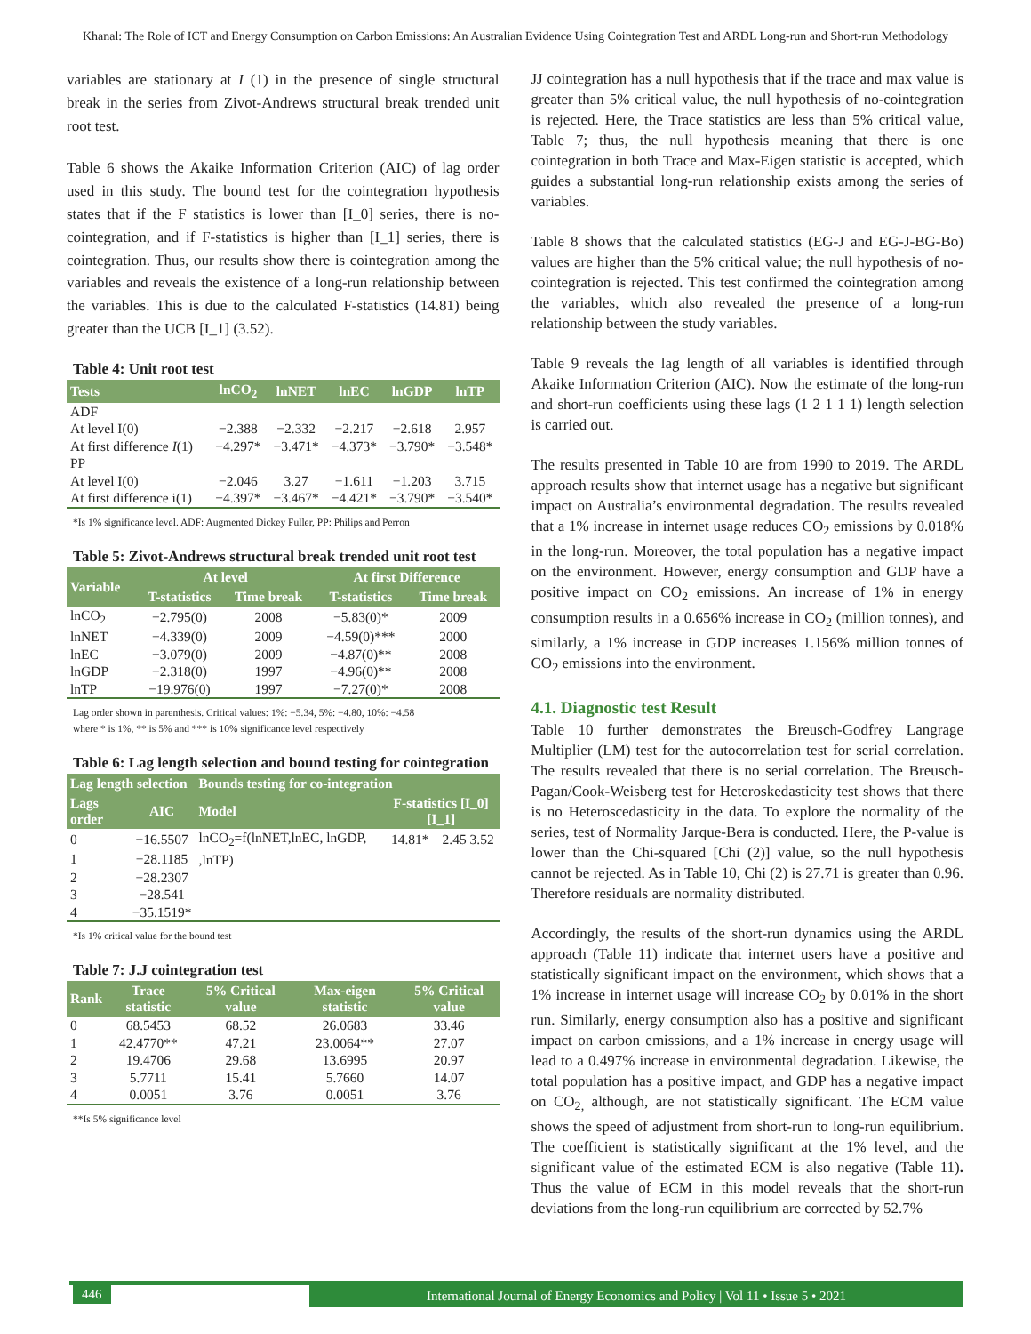Khanal: The Role of ICT and Energy Consumption on Carbon Emissions: An Australian Evidence Using Cointegration Test and ARDL Long-run and Short-run Methodology
variables are stationary at I (1) in the presence of single structural break in the series from Zivot-Andrews structural break trended unit root test.
Table 6 shows the Akaike Information Criterion (AIC) of lag order used in this study. The bound test for the cointegration hypothesis states that if the F statistics is lower than [I_0] series, there is no-cointegration, and if F-statistics is higher than [I_1] series, there is cointegration. Thus, our results show there is cointegration among the variables and reveals the existence of a long-run relationship between the variables. This is due to the calculated F-statistics (14.81) being greater than the UCB [I_1] (3.52).
Table 4: Unit root test
| Tests | lnCO<sub>2</sub> | lnNET | lnEC | lnGDP | lnTP |
| --- | --- | --- | --- | --- | --- |
| ADF | | | | | |
| At level I(0) | −2.388 | −2.332 | −2.217 | −2.618 | 2.957 |
| At first difference I (1) | −4.297* | −3.471* | −4.373* | −3.790* | −3.548* |
| PP | | | | | |
| At level I(0) | −2.046 | 3.27 | −1.611 | −1.203 | 3.715 |
| At first difference i(1) | −4.397* | −3.467* | −4.421* | −3.790* | −3.540* |
*Is 1% significance level. ADF: Augmented Dickey Fuller, PP: Philips and Perron
Table 5: Zivot-Andrews structural break trended unit root test
| Variable | At level | | At first Difference | |
| --- | --- | --- | --- | --- |
| | T-statistics | Time break | T-statistics | Time break |
| lnCO<sub>2</sub> | −2.795(0) | 2008 | −5.83(0)* | 2009 |
| lnNET | −4.339(0) | 2009 | −4.59(0)*** | 2000 |
| lnEC | −3.079(0) | 2009 | −4.87(0)** | 2008 |
| lnGDP | −2.318(0) | 1997 | −4.96(0)** | 2008 |
| lnTP | −19.976(0) | 1997 | −7.27(0)* | 2008 |
Lag order shown in parenthesis. Critical values: 1%: −5.34, 5%: −4.80, 10%: −4.58
where * is 1%, ** is 5% and *** is 10% significance level respectively
Table 6: Lag length selection and bound testing for cointegration
| Lag length selection | | Bounds testing for co-integration | | |
| --- | --- | --- | --- | --- |
| Lags order | AIC | Model | F-statistics [I_0] [I_1] | |
| 0 | −16.5507 | lnCO<sub>2</sub>=f(lnNET,lnEC, lnGDP, ,lnTP) | 14.81* | 2.45 3.52 |
| 1 | −28.1185 | | | |
| 2 | −28.2307 | | | |
| 3 | −28.541 | | | |
| 4 | −35.1519* | | | |
*Is 1% critical value for the bound test
Table 7: J.J cointegration test
| Rank | Trace statistic | 5% Critical value | Max-eigen statistic | 5% Critical value |
| --- | --- | --- | --- | --- |
| 0 | 68.5453 | 68.52 | 26.0683 | 33.46 |
| 1 | 42.4770** | 47.21 | 23.0064** | 27.07 |
| 2 | 19.4706 | 29.68 | 13.6995 | 20.97 |
| 3 | 5.7711 | 15.41 | 5.7660 | 14.07 |
| 4 | 0.0051 | 3.76 | 0.0051 | 3.76 |
**Is 5% significance level
JJ cointegration has a null hypothesis that if the trace and max value is greater than 5% critical value, the null hypothesis of no-cointegration is rejected. Here, the Trace statistics are less than 5% critical value, Table 7; thus, the null hypothesis meaning that there is one cointegration in both Trace and Max-Eigen statistic is accepted, which guides a substantial long-run relationship exists among the series of variables.
Table 8 shows that the calculated statistics (EG-J and EG-J-BG-Bo) values are higher than the 5% critical value; the null hypothesis of no-cointegration is rejected. This test confirmed the cointegration among the variables, which also revealed the presence of a long-run relationship between the study variables.
Table 9 reveals the lag length of all variables is identified through Akaike Information Criterion (AIC). Now the estimate of the long-run and short-run coefficients using these lags (1 2 1 1 1) length selection is carried out.
The results presented in Table 10 are from 1990 to 2019. The ARDL approach results show that internet usage has a negative but significant impact on Australia’s environmental degradation. The results revealed that a 1% increase in internet usage reduces CO<sub>2</sub> emissions by 0.018% in the long-run. Moreover, the total population has a negative impact on the environment. However, energy consumption and GDP have a positive impact on CO<sub>2</sub> emissions. An increase of 1% in energy consumption results in a 0.656% increase in CO<sub>2</sub> (million tonnes), and similarly, a 1% increase in GDP increases 1.156% million tonnes of CO<sub>2</sub> emissions into the environment.
4.1. Diagnostic test Result
Table 10 further demonstrates the Breusch-Godfrey Langrage Multiplier (LM) test for the autocorrelation test for serial correlation. The results revealed that there is no serial correlation. The Breusch-Pagan/Cook-Weisberg test for Heteroskedasticity test shows that there is no Heteroscedasticity in the data. To explore the normality of the series, test of Normality Jarque-Bera is conducted. Here, the P-value is lower than the Chi-squared [Chi (2)] value, so the null hypothesis cannot be rejected. As in Table 10, Chi (2) is 27.71 is greater than 0.96. Therefore residuals are normality distributed.
Accordingly, the results of the short-run dynamics using the ARDL approach (Table 11) indicate that internet users have a positive and statistically significant impact on the environment, which shows that a 1% increase in internet usage will increase CO<sub>2</sub> by 0.01% in the short run. Similarly, energy consumption also has a positive and significant impact on carbon emissions, and a 1% increase in energy usage will lead to a 0.497% increase in environmental degradation. Likewise, the total population has a positive impact, and GDP has a negative impact on CO<sub>2,</sub> although, are not statistically significant. The ECM value shows the speed of adjustment from short-run to long-run equilibrium. The coefficient is statistically significant at the 1% level, and the significant value of the estimated ECM is also negative (Table 11). Thus the value of ECM in this model reveals that the short-run deviations from the long-run equilibrium are corrected by 52.7%
446
International Journal of Energy Economics and Policy | Vol 11 • Issue 5 • 2021